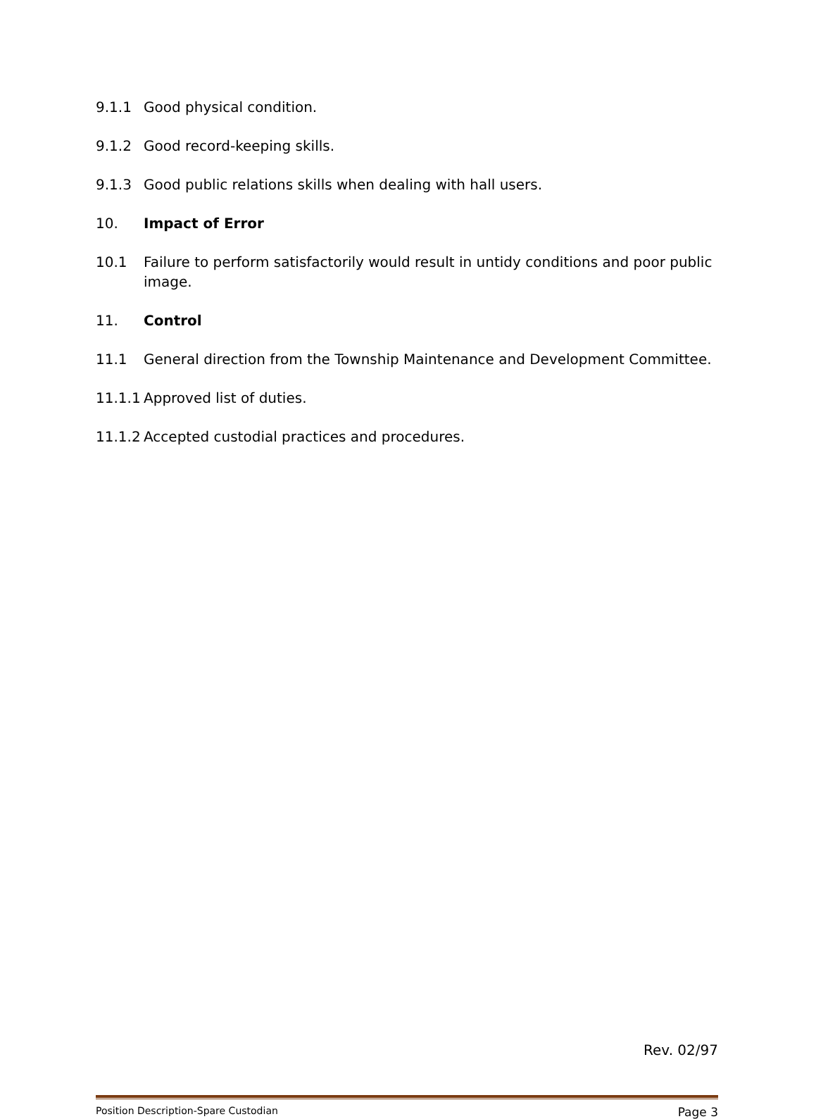9.1.1 Good physical condition.
9.1.2 Good record-keeping skills.
9.1.3 Good public relations skills when dealing with hall users.
10. Impact of Error
10.1 Failure to perform satisfactorily would result in untidy conditions and poor public image.
11. Control
11.1 General direction from the Township Maintenance and Development Committee.
11.1.1 Approved list of duties.
11.1.2 Accepted custodial practices and procedures.
Rev. 02/97
Position Description-Spare Custodian Page 3